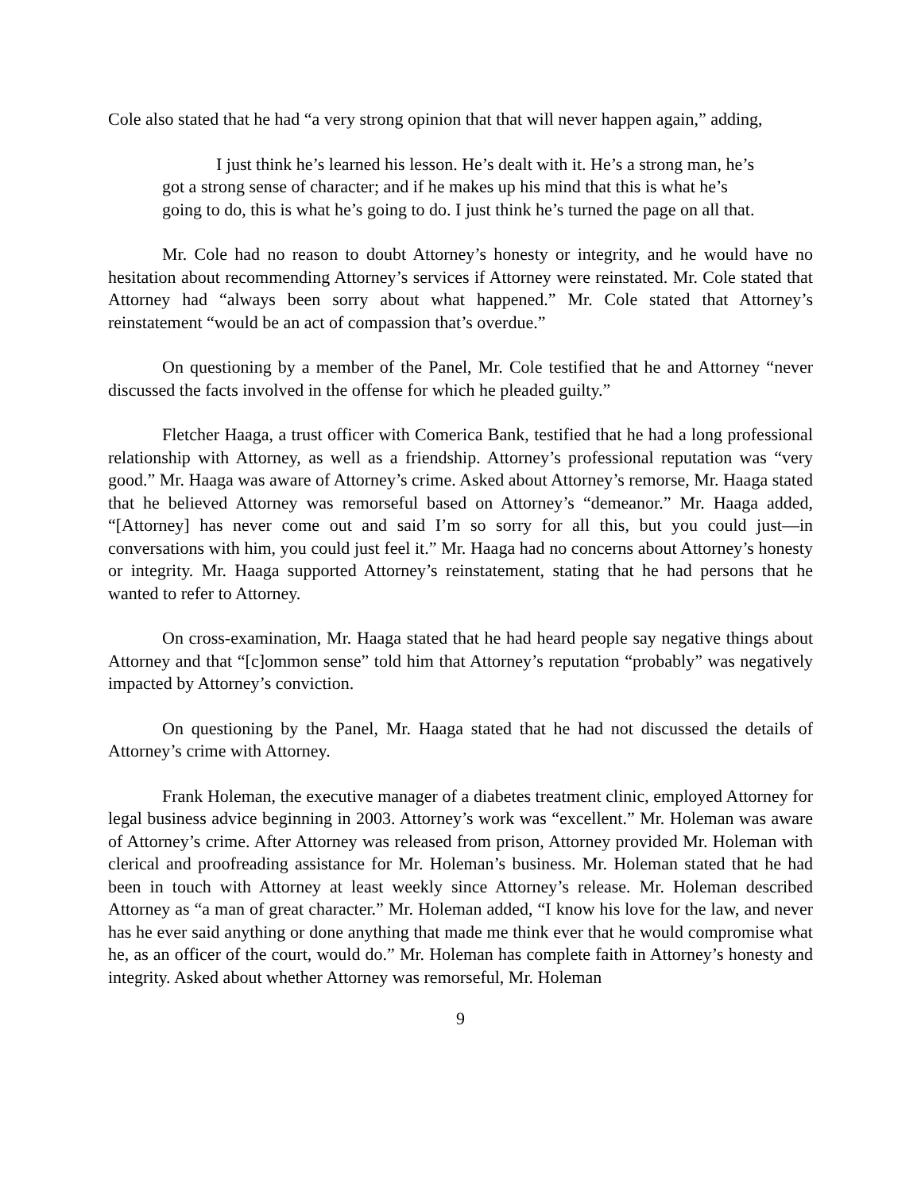Cole also stated that he had “a very strong opinion that that will never happen again,” adding,
I just think he’s learned his lesson. He’s dealt with it. He’s a strong man, he’s got a strong sense of character; and if he makes up his mind that this is what he’s going to do, this is what he’s going to do. I just think he’s turned the page on all that.
Mr. Cole had no reason to doubt Attorney’s honesty or integrity, and he would have no hesitation about recommending Attorney’s services if Attorney were reinstated. Mr. Cole stated that Attorney had “always been sorry about what happened.” Mr. Cole stated that Attorney’s reinstatement “would be an act of compassion that’s overdue.”
On questioning by a member of the Panel, Mr. Cole testified that he and Attorney “never discussed the facts involved in the offense for which he pleaded guilty.”
Fletcher Haaga, a trust officer with Comerica Bank, testified that he had a long professional relationship with Attorney, as well as a friendship. Attorney’s professional reputation was “very good.” Mr. Haaga was aware of Attorney’s crime. Asked about Attorney’s remorse, Mr. Haaga stated that he believed Attorney was remorseful based on Attorney’s “demeanor.” Mr. Haaga added, “[Attorney] has never come out and said I’m so sorry for all this, but you could just—in conversations with him, you could just feel it.” Mr. Haaga had no concerns about Attorney’s honesty or integrity. Mr. Haaga supported Attorney’s reinstatement, stating that he had persons that he wanted to refer to Attorney.
On cross-examination, Mr. Haaga stated that he had heard people say negative things about Attorney and that “[c]ommon sense” told him that Attorney’s reputation “probably” was negatively impacted by Attorney’s conviction.
On questioning by the Panel, Mr. Haaga stated that he had not discussed the details of Attorney’s crime with Attorney.
Frank Holeman, the executive manager of a diabetes treatment clinic, employed Attorney for legal business advice beginning in 2003. Attorney’s work was “excellent.” Mr. Holeman was aware of Attorney’s crime. After Attorney was released from prison, Attorney provided Mr. Holeman with clerical and proofreading assistance for Mr. Holeman’s business. Mr. Holeman stated that he had been in touch with Attorney at least weekly since Attorney’s release. Mr. Holeman described Attorney as “a man of great character.” Mr. Holeman added, “I know his love for the law, and never has he ever said anything or done anything that made me think ever that he would compromise what he, as an officer of the court, would do.” Mr. Holeman has complete faith in Attorney’s honesty and integrity. Asked about whether Attorney was remorseful, Mr. Holeman
9